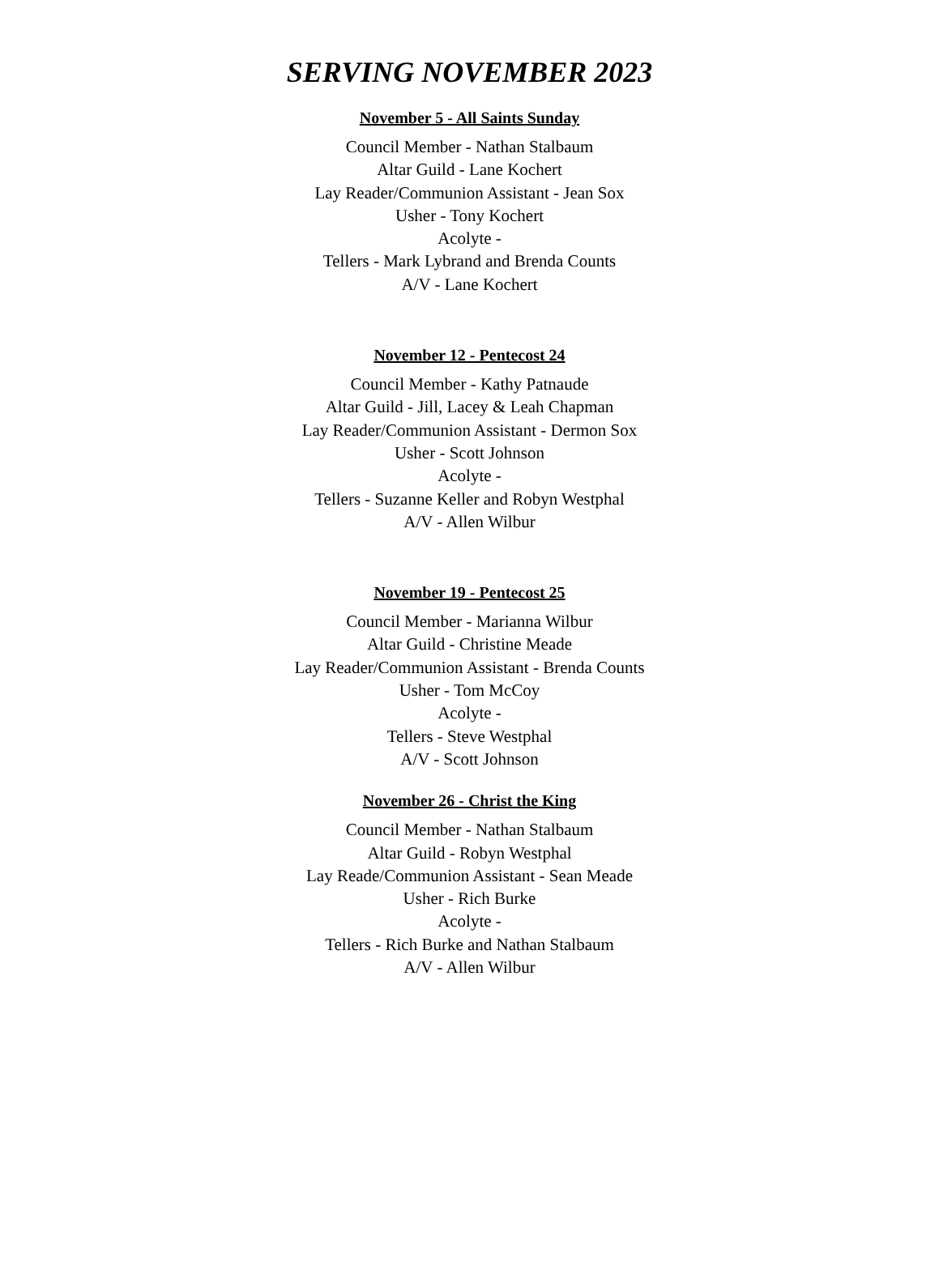SERVING NOVEMBER 2023
November 5 - All Saints Sunday
Council Member - Nathan Stalbaum
Altar Guild - Lane Kochert
Lay Reader/Communion Assistant - Jean Sox
Usher - Tony Kochert
Acolyte -
Tellers - Mark Lybrand and Brenda Counts
A/V - Lane Kochert
November 12 - Pentecost 24
Council Member - Kathy Patnaude
Altar Guild - Jill, Lacey & Leah Chapman
Lay Reader/Communion Assistant - Dermon Sox
Usher - Scott Johnson
Acolyte -
Tellers - Suzanne Keller and Robyn Westphal
A/V - Allen Wilbur
November 19 - Pentecost 25
Council Member - Marianna Wilbur
Altar Guild - Christine Meade
Lay Reader/Communion Assistant - Brenda Counts
Usher - Tom McCoy
Acolyte -
Tellers - Steve Westphal
A/V - Scott Johnson
November 26 - Christ the King
Council Member - Nathan Stalbaum
Altar Guild - Robyn Westphal
Lay Reade/Communion Assistant - Sean Meade
Usher - Rich Burke
Acolyte -
Tellers - Rich Burke and Nathan Stalbaum
A/V - Allen Wilbur